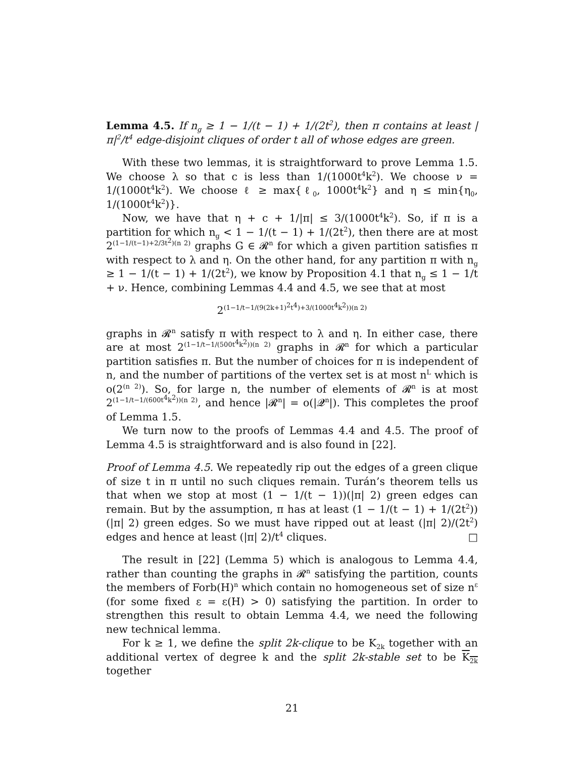Lemma 4.5. If n<sub>g</sub> ≥ 1 − 1/(t − 1) + 1/(2t<sup>2</sup>), then π contains at least |π|<sup>2</sup>/t<sup>4</sup> edge-disjoint cliques of order t all of whose edges are green.
With these two lemmas, it is straightforward to prove Lemma 1.5. We choose λ so that c is less than 1/(1000t<sup>4</sup>k<sup>2</sup>). We choose ν = 1/(1000t<sup>4</sup>k<sup>2</sup>). We choose ℓ ≥ max{ℓ<sub>0</sub>, 1000t<sup>4</sup>k<sup>2</sup>} and η ≤ min{η<sub>0</sub>, 1/(1000t<sup>4</sup>k<sup>2</sup>)}.
Now, we have that η + c + 1/|π| ≤ 3/(1000t<sup>4</sup>k<sup>2</sup>). So, if π is a partition for which n<sub>g</sub> < 1 − 1/(t − 1) + 1/(2t<sup>2</sup>), then there are at most 2<sup>(1−1/(t−1)+2/3t<sup>2</sup>)(n 2)</sup> graphs G ∈ 𝓡<sup>n</sup> for which a given partition satisfies π with respect to λ and η. On the other hand, for any partition π with n<sub>g</sub> ≥ 1 − 1/(t − 1) + 1/(2t<sup>2</sup>), we know by Proposition 4.1 that n<sub>g</sub> ≤ 1 − 1/t + ν. Hence, combining Lemmas 4.4 and 4.5, we see that at most
2<sup>(1−1/t−1/(9(2k+1)<sup>2</sup>t<sup>4</sup>)+3/(1000t<sup>4</sup>k<sup>2</sup>))(n 2)</sup>
graphs in 𝓡<sup>n</sup> satisfy π with respect to λ and η. In either case, there are at most 2<sup>(1−1/t−1/(500t<sup>4</sup>k<sup>2</sup>))(n 2)</sup> graphs in 𝓡<sup>n</sup> for which a particular partition satisfies π. But the number of choices for π is independent of n, and the number of partitions of the vertex set is at most n<sup>L</sup> which is o(2<sup>(n 2)</sup>). So, for large n, the number of elements of 𝓡<sup>n</sup> is at most 2<sup>(1−1/t−1/(600t<sup>4</sup>k<sup>2</sup>))(n 2)</sup>, and hence |𝓡<sup>n</sup>| = o(|𝓠<sup>n</sup>|). This completes the proof of Lemma 1.5.
We turn now to the proofs of Lemmas 4.4 and 4.5. The proof of Lemma 4.5 is straightforward and is also found in [22].
Proof of Lemma 4.5. We repeatedly rip out the edges of a green clique of size t in π until no such cliques remain. Turán’s theorem tells us that when we stop at most (1 − 1/(t − 1))(|π| 2) green edges can remain. But by the assumption, π has at least (1 − 1/(t − 1) + 1/(2t<sup>2</sup>))(|π| 2) green edges. So we must have ripped out at least (|π| 2)/(2t<sup>2</sup>) edges and hence at least (|π| 2)/t<sup>4</sup> cliques. □
The result in [22] (Lemma 5) which is analogous to Lemma 4.4, rather than counting the graphs in 𝓡<sup>n</sup> satisfying the partition, counts the members of Forb(H)<sup>n</sup> which contain no homogeneous set of size n<sup>ε</sup> (for some fixed ε = ε(H) > 0) satisfying the partition. In order to strengthen this result to obtain Lemma 4.4, we need the following new technical lemma.
For k ≥ 1, we define the split 2k-clique to be K<sub>2k</sub> together with an additional vertex of degree k and the split 2k-stable set to be K<sub>2k</sub> together
21